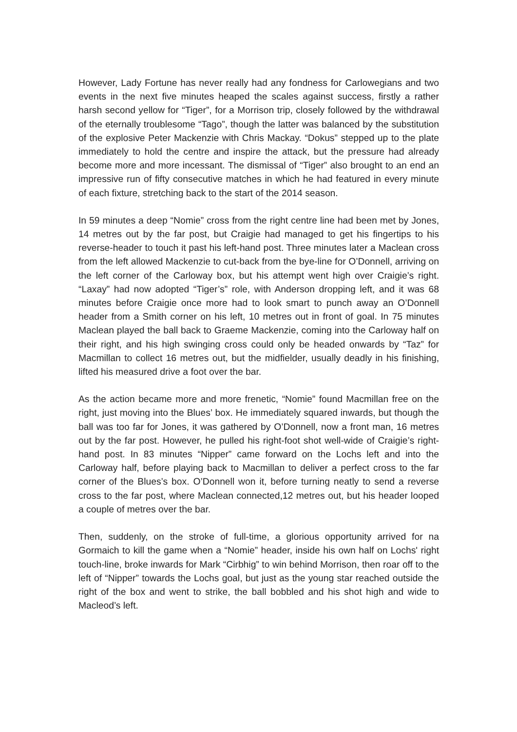However, Lady Fortune has never really had any fondness for Carlowegians and two events in the next five minutes heaped the scales against success, firstly a rather harsh second yellow for “Tiger”, for a Morrison trip, closely followed by the withdrawal of the eternally troublesome “Tago”, though the latter was balanced by the substitution of the explosive Peter Mackenzie with Chris Mackay. “Dokus” stepped up to the plate immediately to hold the centre and inspire the attack, but the pressure had already become more and more incessant. The dismissal of “Tiger” also brought to an end an impressive run of fifty consecutive matches in which he had featured in every minute of each fixture, stretching back to the start of the 2014 season.
In 59 minutes a deep “Nomie” cross from the right centre line had been met by Jones, 14 metres out by the far post, but Craigie had managed to get his fingertips to his reverse-header to touch it past his left-hand post. Three minutes later a Maclean cross from the left allowed Mackenzie to cut-back from the bye-line for O’Donnell, arriving on the left corner of the Carloway box, but his attempt went high over Craigie’s right. “Laxay” had now adopted “Tiger’s” role, with Anderson dropping left, and it was 68 minutes before Craigie once more had to look smart to punch away an O’Donnell header from a Smith corner on his left, 10 metres out in front of goal. In 75 minutes Maclean played the ball back to Graeme Mackenzie, coming into the Carloway half on their right, and his high swinging cross could only be headed onwards by “Taz” for Macmillan to collect 16 metres out, but the midfielder, usually deadly in his finishing, lifted his measured drive a foot over the bar.
As the action became more and more frenetic, “Nomie” found Macmillan free on the right, just moving into the Blues’ box. He immediately squared inwards, but though the ball was too far for Jones, it was gathered by O’Donnell, now a front man, 16 metres out by the far post. However, he pulled his right-foot shot well-wide of Craigie’s right-hand post. In 83 minutes “Nipper” came forward on the Lochs left and into the Carloway half, before playing back to Macmillan to deliver a perfect cross to the far corner of the Blues’s box. O’Donnell won it, before turning neatly to send a reverse cross to the far post, where Maclean connected,12 metres out, but his header looped a couple of metres over the bar.
Then, suddenly, on the stroke of full-time, a glorious opportunity arrived for na Gormaich to kill the game when a “Nomie” header, inside his own half on Lochs' right touch-line, broke inwards for Mark “Cirbhig” to win behind Morrison, then roar off to the left of “Nipper” towards the Lochs goal, but just as the young star reached outside the right of the box and went to strike, the ball bobbled and his shot high and wide to Macleod’s left.